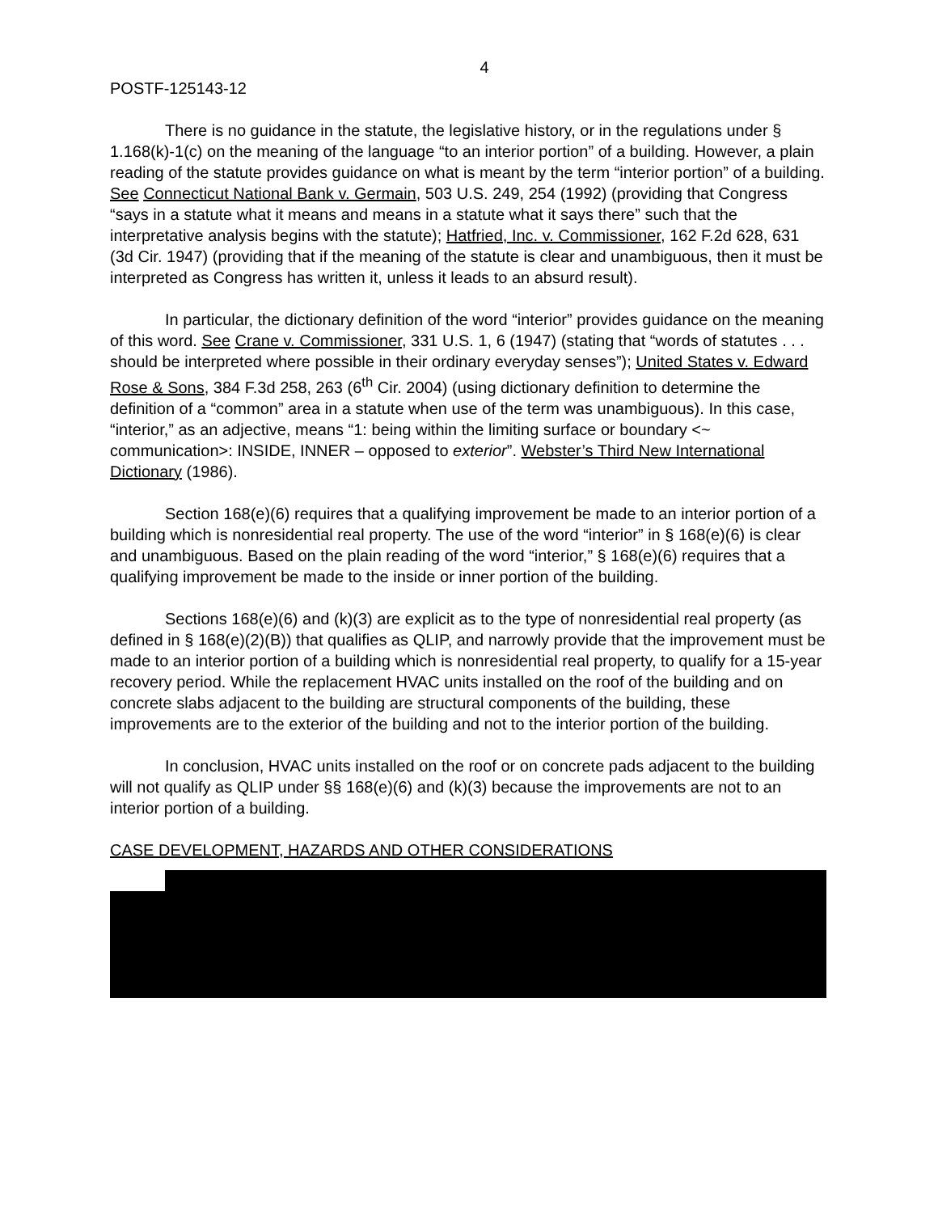4
POSTF-125143-12
There is no guidance in the statute, the legislative history, or in the regulations under § 1.168(k)-1(c) on the meaning of the language “to an interior portion” of a building. However, a plain reading of the statute provides guidance on what is meant by the term “interior portion” of a building. See Connecticut National Bank v. Germain, 503 U.S. 249, 254 (1992) (providing that Congress “says in a statute what it means and means in a statute what it says there” such that the interpretative analysis begins with the statute); Hatfried, Inc. v. Commissioner, 162 F.2d 628, 631 (3d Cir. 1947) (providing that if the meaning of the statute is clear and unambiguous, then it must be interpreted as Congress has written it, unless it leads to an absurd result).
In particular, the dictionary definition of the word “interior” provides guidance on the meaning of this word. See Crane v. Commissioner, 331 U.S. 1, 6 (1947) (stating that “words of statutes . . . should be interpreted where possible in their ordinary everyday senses”); United States v. Edward Rose & Sons, 384 F.3d 258, 263 (6<sup>th</sup> Cir. 2004) (using dictionary definition to determine the definition of a “common” area in a statute when use of the term was unambiguous). In this case, “interior,” as an adjective, means “1: being within the limiting surface or boundary <~ communication>: INSIDE, INNER – opposed to exterior”. Webster’s Third New International Dictionary (1986).
Section 168(e)(6) requires that a qualifying improvement be made to an interior portion of a building which is nonresidential real property. The use of the word “interior” in § 168(e)(6) is clear and unambiguous. Based on the plain reading of the word “interior,” § 168(e)(6) requires that a qualifying improvement be made to the inside or inner portion of the building.
Sections 168(e)(6) and (k)(3) are explicit as to the type of nonresidential real property (as defined in § 168(e)(2)(B)) that qualifies as QLIP, and narrowly provide that the improvement must be made to an interior portion of a building which is nonresidential real property, to qualify for a 15-year recovery period. While the replacement HVAC units installed on the roof of the building and on concrete slabs adjacent to the building are structural components of the building, these improvements are to the exterior of the building and not to the interior portion of the building.
In conclusion, HVAC units installed on the roof or on concrete pads adjacent to the building will not qualify as QLIP under §§ 168(e)(6) and (k)(3) because the improvements are not to an interior portion of a building.
CASE DEVELOPMENT, HAZARDS AND OTHER CONSIDERATIONS